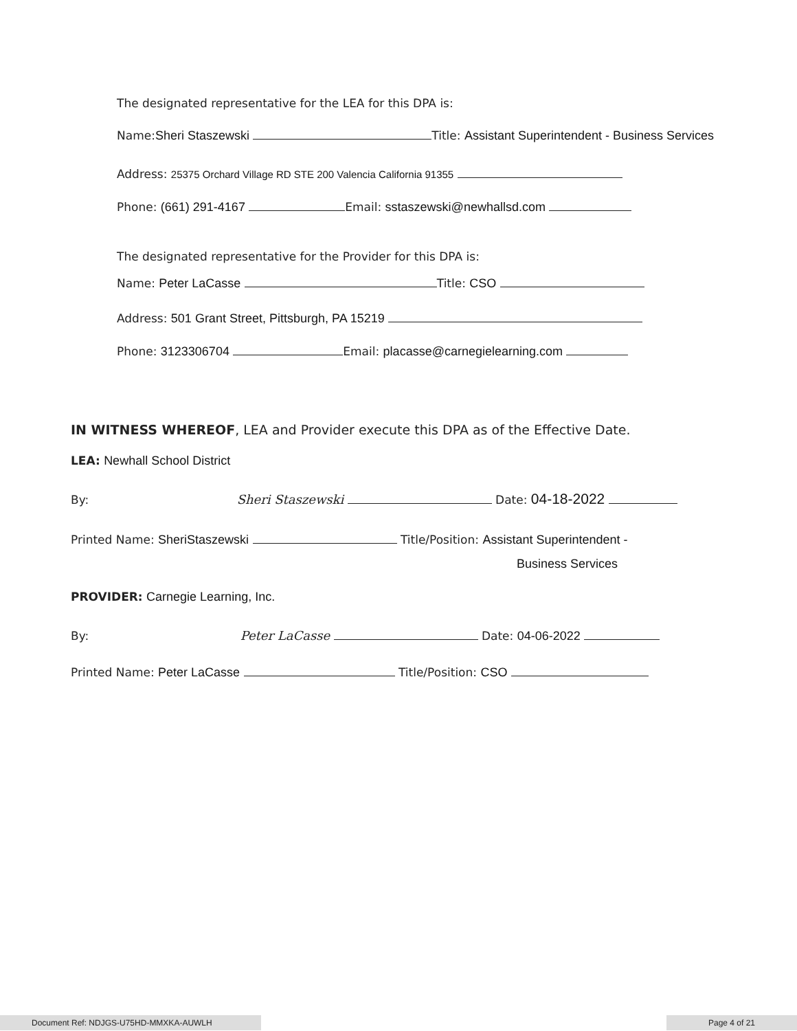The designated representative for the LEA for this DPA is:
Name:Sheri Staszewski Title: Assistant Superintendent - Business Services
Address: 25375 Orchard Village RD STE 200 Valencia California 91355
Phone: (661) 291-4167 Email: sstaszewski@newhallsd.com
The designated representative for the Provider for this DPA is:
Name: Peter LaCasse Title: CSO
Address: 501 Grant Street, Pittsburgh, PA 15219
Phone: 3123306704 Email: placasse@carnegielearning.com
IN WITNESS WHEREOF, LEA and Provider execute this DPA as of the Effective Date.
LEA: Newhall School District
By: Sheri Staszewski Date: 04-18-2022
Printed Name: SheriStaszewski Title/Position: Assistant Superintendent -
Business Services
PROVIDER: Carnegie Learning, Inc.
By: Peter LaCasse Date: 04-06-2022
Printed Name: Peter LaCasse Title/Position: CSO
Document Ref: NDJGS-U75HD-MMXKA-AUWLH Page 4 of 21